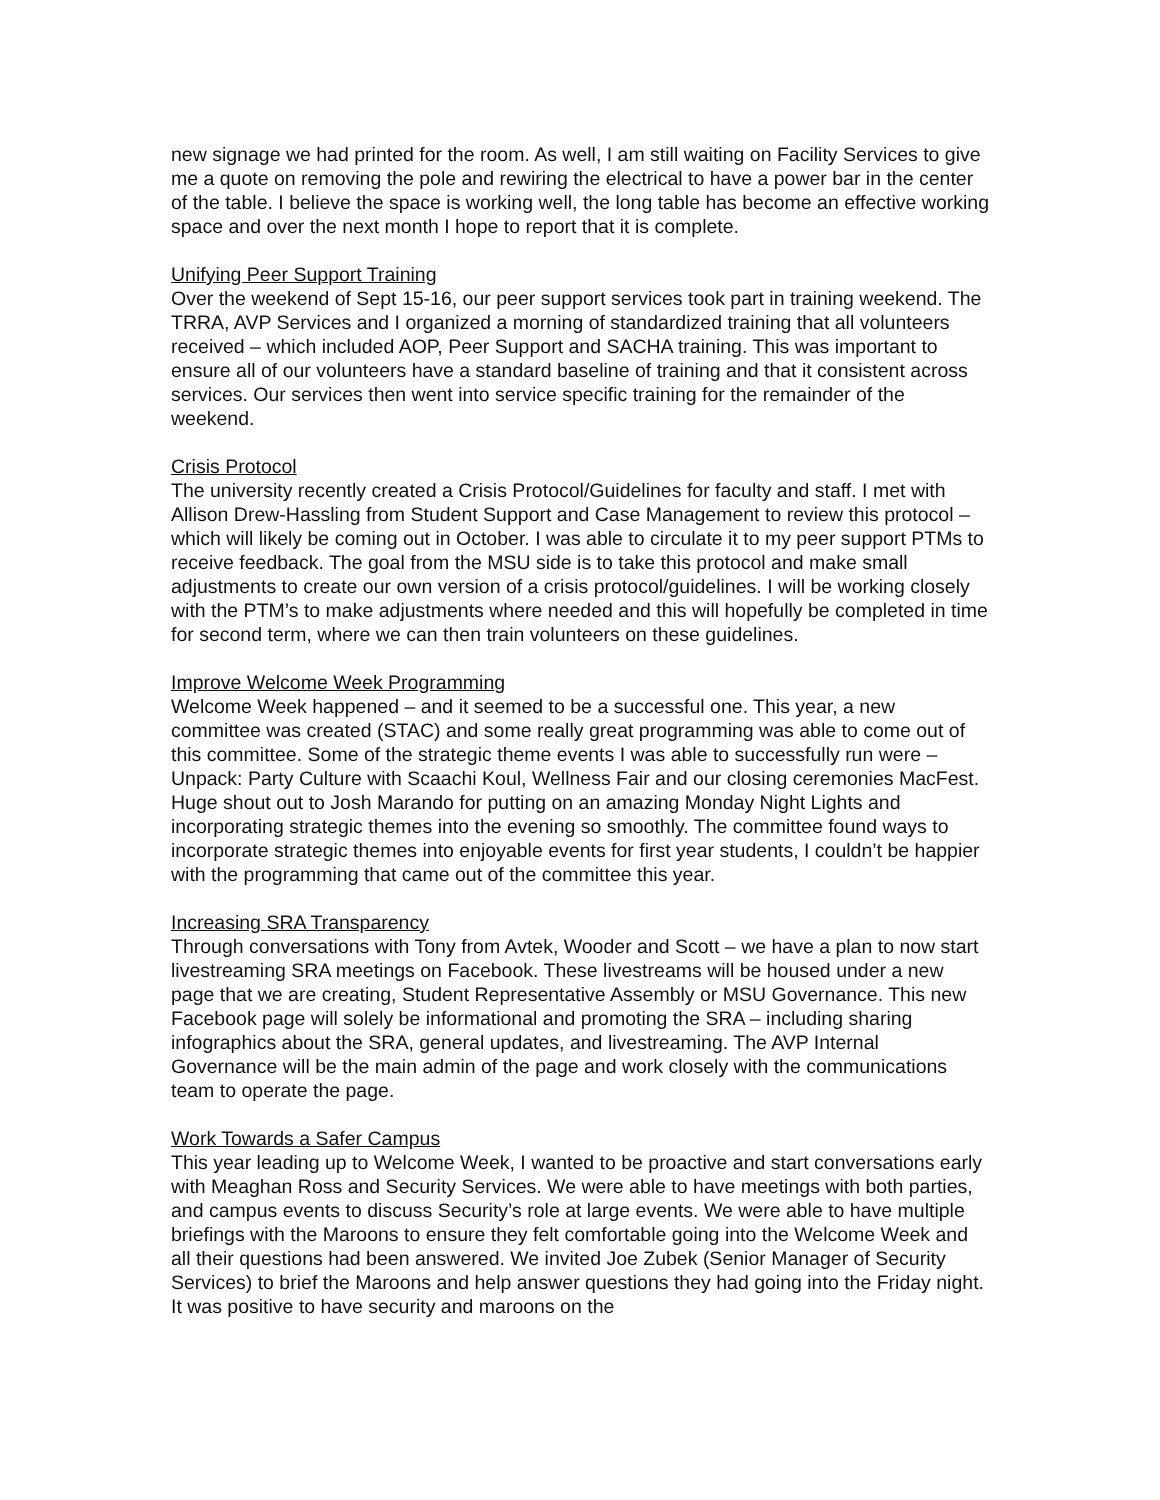new signage we had printed for the room. As well, I am still waiting on Facility Services to give me a quote on removing the pole and rewiring the electrical to have a power bar in the center of the table. I believe the space is working well, the long table has become an effective working space and over the next month I hope to report that it is complete.
Unifying Peer Support Training
Over the weekend of Sept 15-16, our peer support services took part in training weekend. The TRRA, AVP Services and I organized a morning of standardized training that all volunteers received – which included AOP, Peer Support and SACHA training. This was important to ensure all of our volunteers have a standard baseline of training and that it consistent across services. Our services then went into service specific training for the remainder of the weekend.
Crisis Protocol
The university recently created a Crisis Protocol/Guidelines for faculty and staff. I met with Allison Drew-Hassling from Student Support and Case Management to review this protocol – which will likely be coming out in October. I was able to circulate it to my peer support PTMs to receive feedback. The goal from the MSU side is to take this protocol and make small adjustments to create our own version of a crisis protocol/guidelines. I will be working closely with the PTM’s to make adjustments where needed and this will hopefully be completed in time for second term, where we can then train volunteers on these guidelines.
Improve Welcome Week Programming
Welcome Week happened – and it seemed to be a successful one. This year, a new committee was created (STAC) and some really great programming was able to come out of this committee. Some of the strategic theme events I was able to successfully run were – Unpack: Party Culture with Scaachi Koul, Wellness Fair and our closing ceremonies MacFest. Huge shout out to Josh Marando for putting on an amazing Monday Night Lights and incorporating strategic themes into the evening so smoothly. The committee found ways to incorporate strategic themes into enjoyable events for first year students, I couldn’t be happier with the programming that came out of the committee this year.
Increasing SRA Transparency
Through conversations with Tony from Avtek, Wooder and Scott – we have a plan to now start livestreaming SRA meetings on Facebook. These livestreams will be housed under a new page that we are creating, Student Representative Assembly or MSU Governance. This new Facebook page will solely be informational and promoting the SRA – including sharing infographics about the SRA, general updates, and livestreaming. The AVP Internal Governance will be the main admin of the page and work closely with the communications team to operate the page.
Work Towards a Safer Campus
This year leading up to Welcome Week, I wanted to be proactive and start conversations early with Meaghan Ross and Security Services. We were able to have meetings with both parties, and campus events to discuss Security’s role at large events. We were able to have multiple briefings with the Maroons to ensure they felt comfortable going into the Welcome Week and all their questions had been answered. We invited Joe Zubek (Senior Manager of Security Services) to brief the Maroons and help answer questions they had going into the Friday night. It was positive to have security and maroons on the